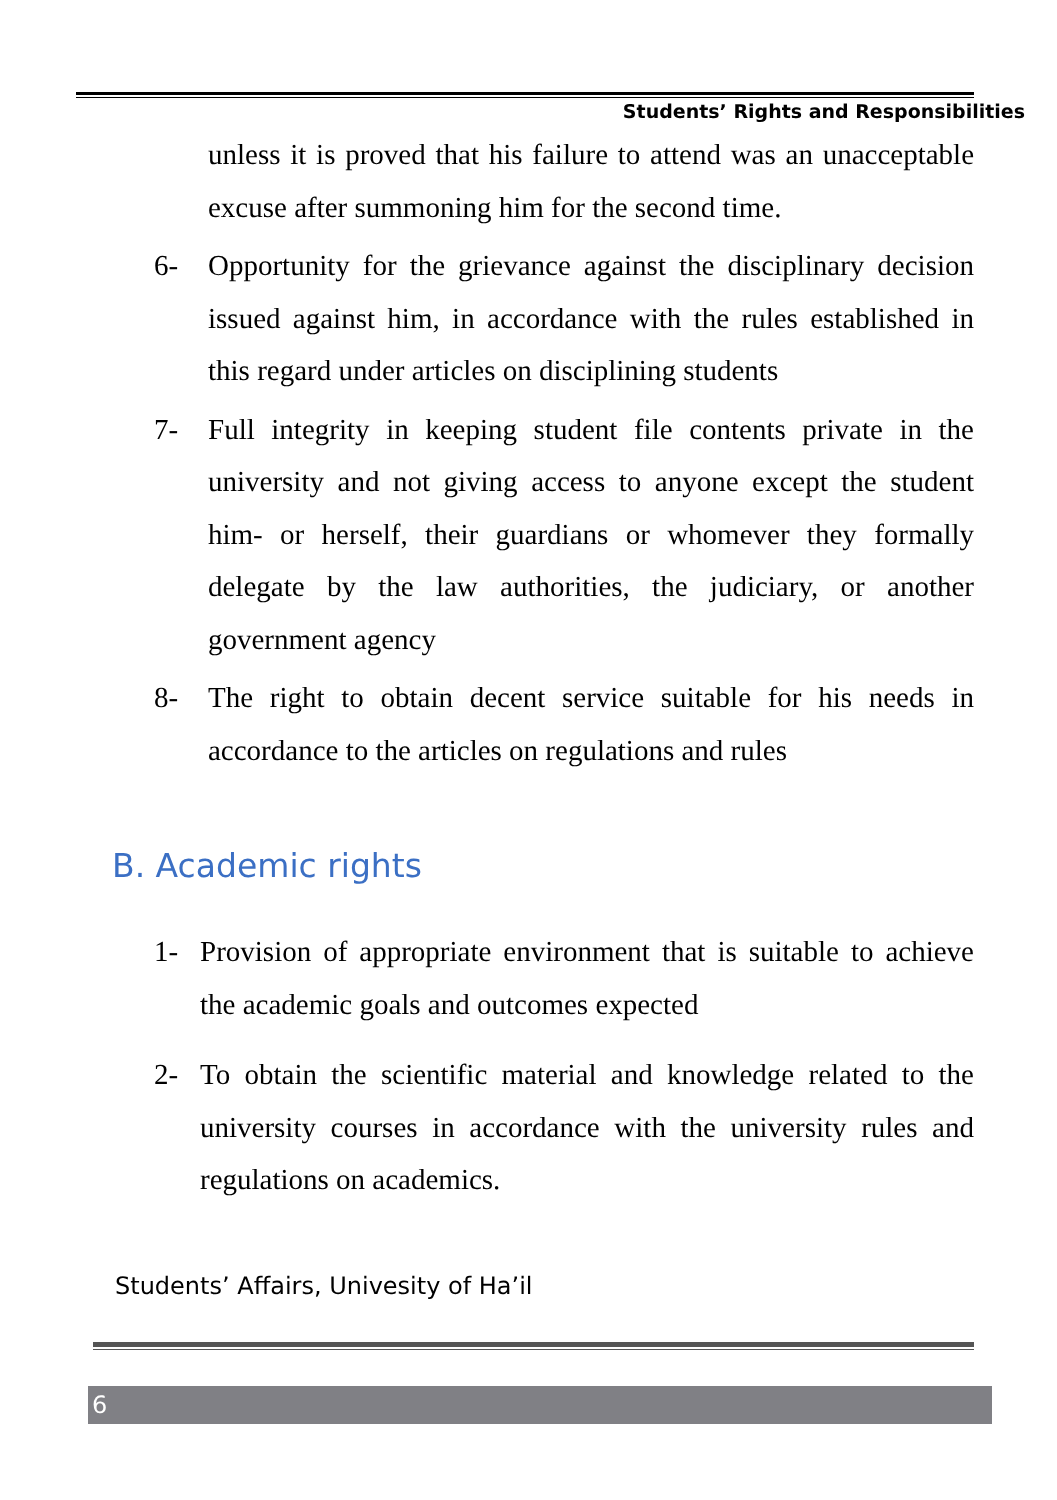Students’ Rights and Responsibilities
unless it is proved that his failure to attend was an unacceptable excuse after summoning him for the second time.
6- Opportunity for the grievance against the disciplinary decision issued against him, in accordance with the rules established in this regard under articles on disciplining students
7- Full integrity in keeping student file contents private in the university and not giving access to anyone except the student him- or herself, their guardians or whomever they formally delegate by the law authorities, the judiciary, or another government agency
8- The right to obtain decent service suitable for his needs in accordance to the articles on regulations and rules
B. Academic rights
1- Provision of appropriate environment that is suitable to achieve the academic goals and outcomes expected
2- To obtain the scientific material and knowledge related to the university courses in accordance with the university rules and regulations on academics.
Students’ Affairs, Univesity of Ha’il
6